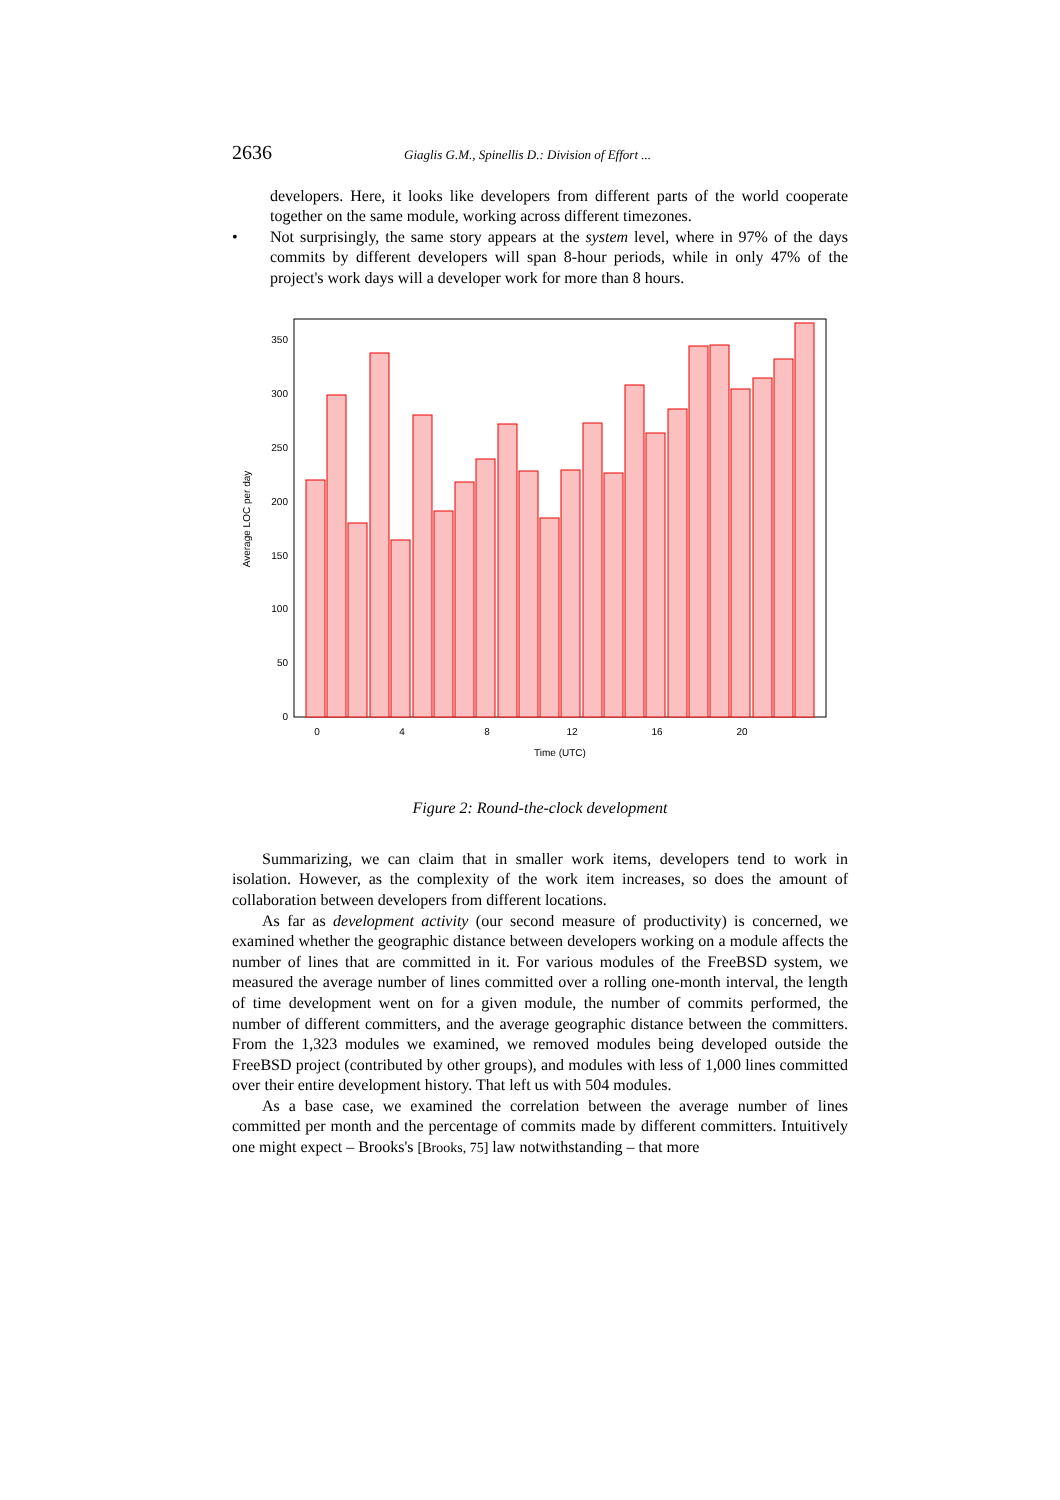2636 Giaglis G.M., Spinellis D.: Division of Effort ...
developers. Here, it looks like developers from different parts of the world cooperate together on the same module, working across different timezones.
• Not surprisingly, the same story appears at the system level, where in 97% of the days commits by different developers will span 8-hour periods, while in only 47% of the project's work days will a developer work for more than 8 hours.
0
50
100
150
200
250
300
350
0
4
8
12
16
20
Time (UTC)
Average LOC per day
Figure 2: Round-the-clock development
Summarizing, we can claim that in smaller work items, developers tend to work in isolation. However, as the complexity of the work item increases, so does the amount of collaboration between developers from different locations.
As far as development activity (our second measure of productivity) is concerned, we examined whether the geographic distance between developers working on a module affects the number of lines that are committed in it. For various modules of the FreeBSD system, we measured the average number of lines committed over a rolling one-month interval, the length of time development went on for a given module, the number of commits performed, the number of different committers, and the average geographic distance between the committers. From the 1,323 modules we examined, we removed modules being developed outside the FreeBSD project (contributed by other groups), and modules with less of 1,000 lines committed over their entire development history. That left us with 504 modules.
As a base case, we examined the correlation between the average number of lines committed per month and the percentage of commits made by different committers. Intuitively one might expect – Brooks's [Brooks, 75] law notwithstanding – that more